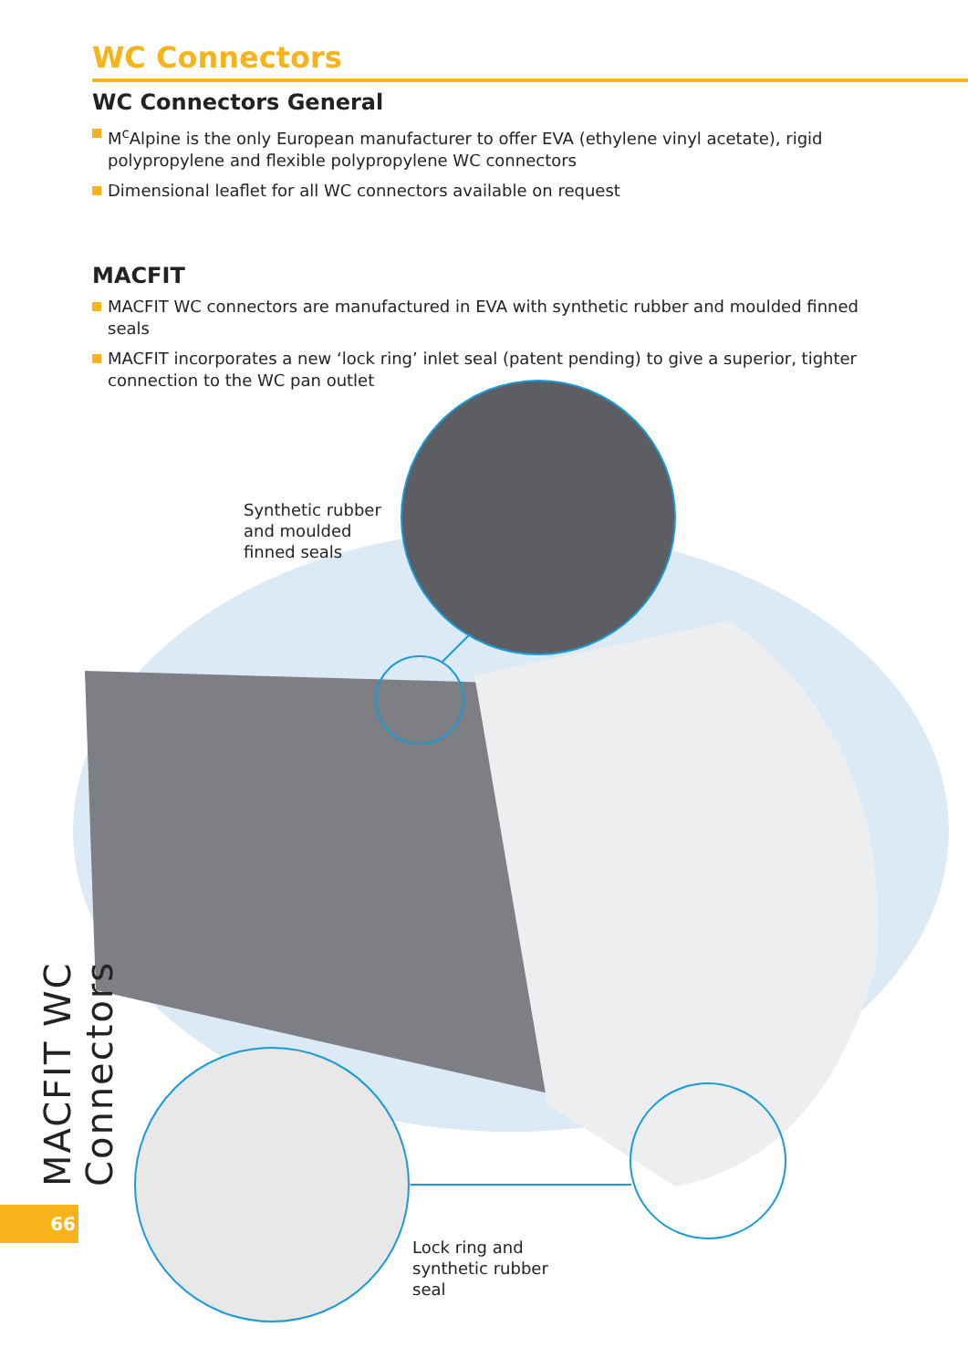WC Connectors
WC Connectors General
M<sup>c</sup>Alpine is the only European manufacturer to offer EVA (ethylene vinyl acetate), rigid polypropylene and flexible polypropylene WC connectors
Dimensional leaflet for all WC connectors available on request
MACFIT
MACFIT WC connectors are manufactured in EVA with synthetic rubber and moulded finned seals
MACFIT incorporates a new ‘lock ring’ inlet seal (patent pending) to give a superior, tighter connection to the WC pan outlet
Synthetic rubber
and moulded
finned seals
Lock ring and
synthetic rubber
seal
MACFIT WC Connectors
66